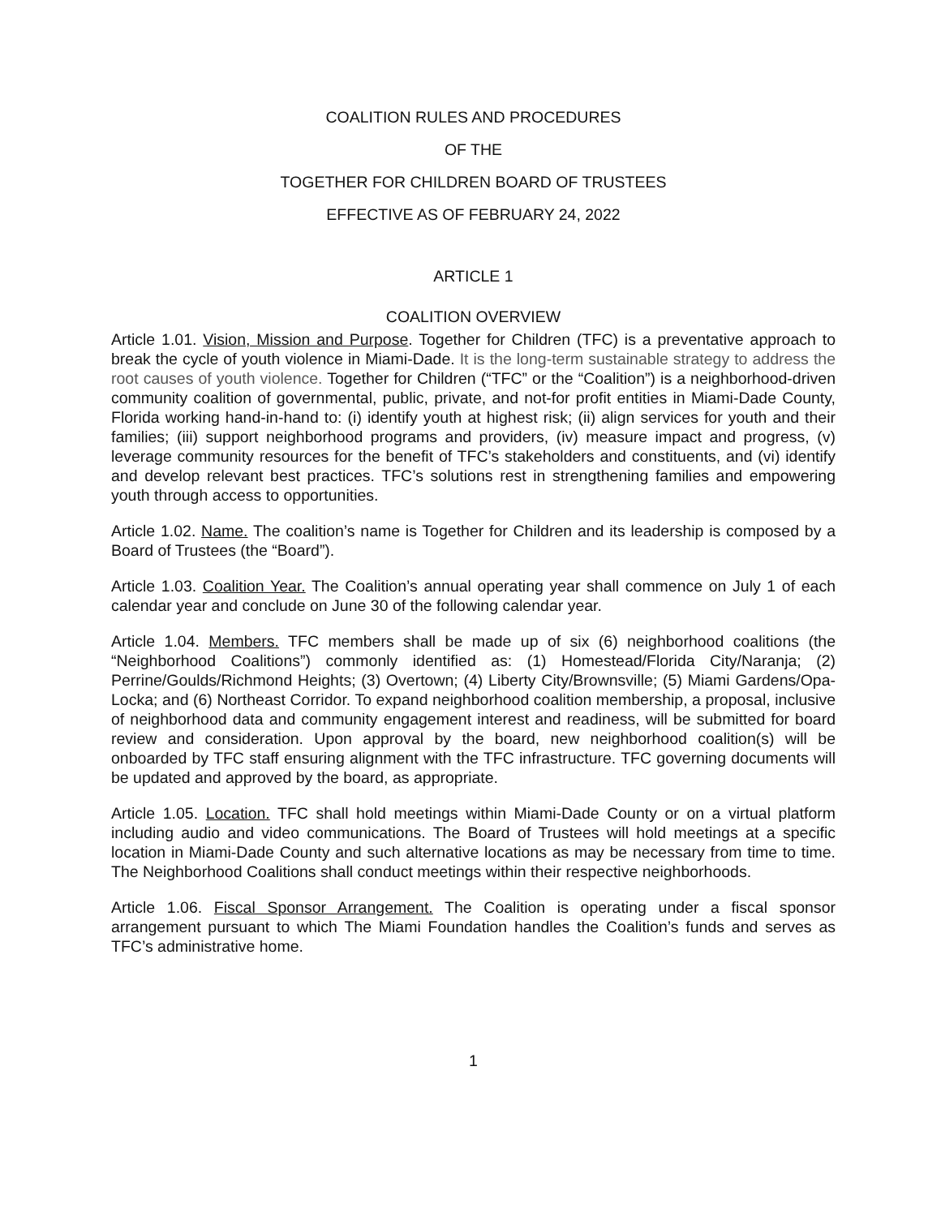COALITION RULES AND PROCEDURES
OF THE
TOGETHER FOR CHILDREN BOARD OF TRUSTEES
EFFECTIVE AS OF FEBRUARY 24, 2022
ARTICLE 1
COALITION OVERVIEW
Article 1.01. Vision, Mission and Purpose. Together for Children (TFC) is a preventative approach to break the cycle of youth violence in Miami-Dade. It is the long-term sustainable strategy to address the root causes of youth violence. Together for Children (“TFC” or the “Coalition”) is a neighborhood-driven community coalition of governmental, public, private, and not-for profit entities in Miami-Dade County, Florida working hand-in-hand to: (i) identify youth at highest risk; (ii) align services for youth and their families; (iii) support neighborhood programs and providers, (iv) measure impact and progress, (v) leverage community resources for the benefit of TFC’s stakeholders and constituents, and (vi) identify and develop relevant best practices. TFC’s solutions rest in strengthening families and empowering youth through access to opportunities.
Article 1.02. Name. The coalition’s name is Together for Children and its leadership is composed by a Board of Trustees (the “Board”).
Article 1.03. Coalition Year. The Coalition’s annual operating year shall commence on July 1 of each calendar year and conclude on June 30 of the following calendar year.
Article 1.04. Members. TFC members shall be made up of six (6) neighborhood coalitions (the “Neighborhood Coalitions”) commonly identified as: (1) Homestead/Florida City/Naranja; (2) Perrine/Goulds/Richmond Heights; (3) Overtown; (4) Liberty City/Brownsville; (5) Miami Gardens/Opa-Locka; and (6) Northeast Corridor. To expand neighborhood coalition membership, a proposal, inclusive of neighborhood data and community engagement interest and readiness, will be submitted for board review and consideration. Upon approval by the board, new neighborhood coalition(s) will be onboarded by TFC staff ensuring alignment with the TFC infrastructure. TFC governing documents will be updated and approved by the board, as appropriate.
Article 1.05. Location. TFC shall hold meetings within Miami-Dade County or on a virtual platform including audio and video communications. The Board of Trustees will hold meetings at a specific location in Miami-Dade County and such alternative locations as may be necessary from time to time. The Neighborhood Coalitions shall conduct meetings within their respective neighborhoods.
Article 1.06. Fiscal Sponsor Arrangement. The Coalition is operating under a fiscal sponsor arrangement pursuant to which The Miami Foundation handles the Coalition’s funds and serves as TFC’s administrative home.
1